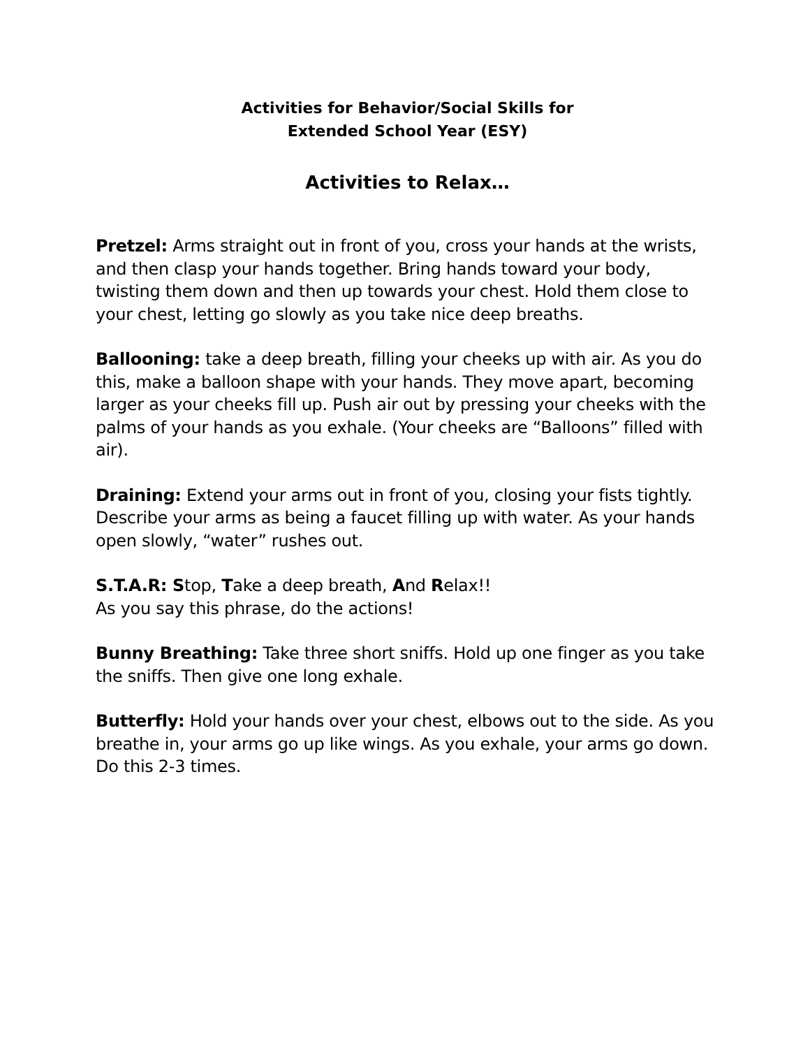Activities for Behavior/Social Skills for
Extended School Year (ESY)
Activities to Relax…
Pretzel: Arms straight out in front of you, cross your hands at the wrists, and then clasp your hands together. Bring hands toward your body, twisting them down and then up towards your chest. Hold them close to your chest, letting go slowly as you take nice deep breaths.
Ballooning: take a deep breath, filling your cheeks up with air. As you do this, make a balloon shape with your hands. They move apart, becoming larger as your cheeks fill up. Push air out by pressing your cheeks with the palms of your hands as you exhale. (Your cheeks are “Balloons” filled with air).
Draining: Extend your arms out in front of you, closing your fists tightly. Describe your arms as being a faucet filling up with water. As your hands open slowly, “water” rushes out.
S.T.A.R: Stop, Take a deep breath, And Relax!!
As you say this phrase, do the actions!
Bunny Breathing: Take three short sniffs. Hold up one finger as you take the sniffs. Then give one long exhale.
Butterfly: Hold your hands over your chest, elbows out to the side. As you breathe in, your arms go up like wings. As you exhale, your arms go down. Do this 2-3 times.